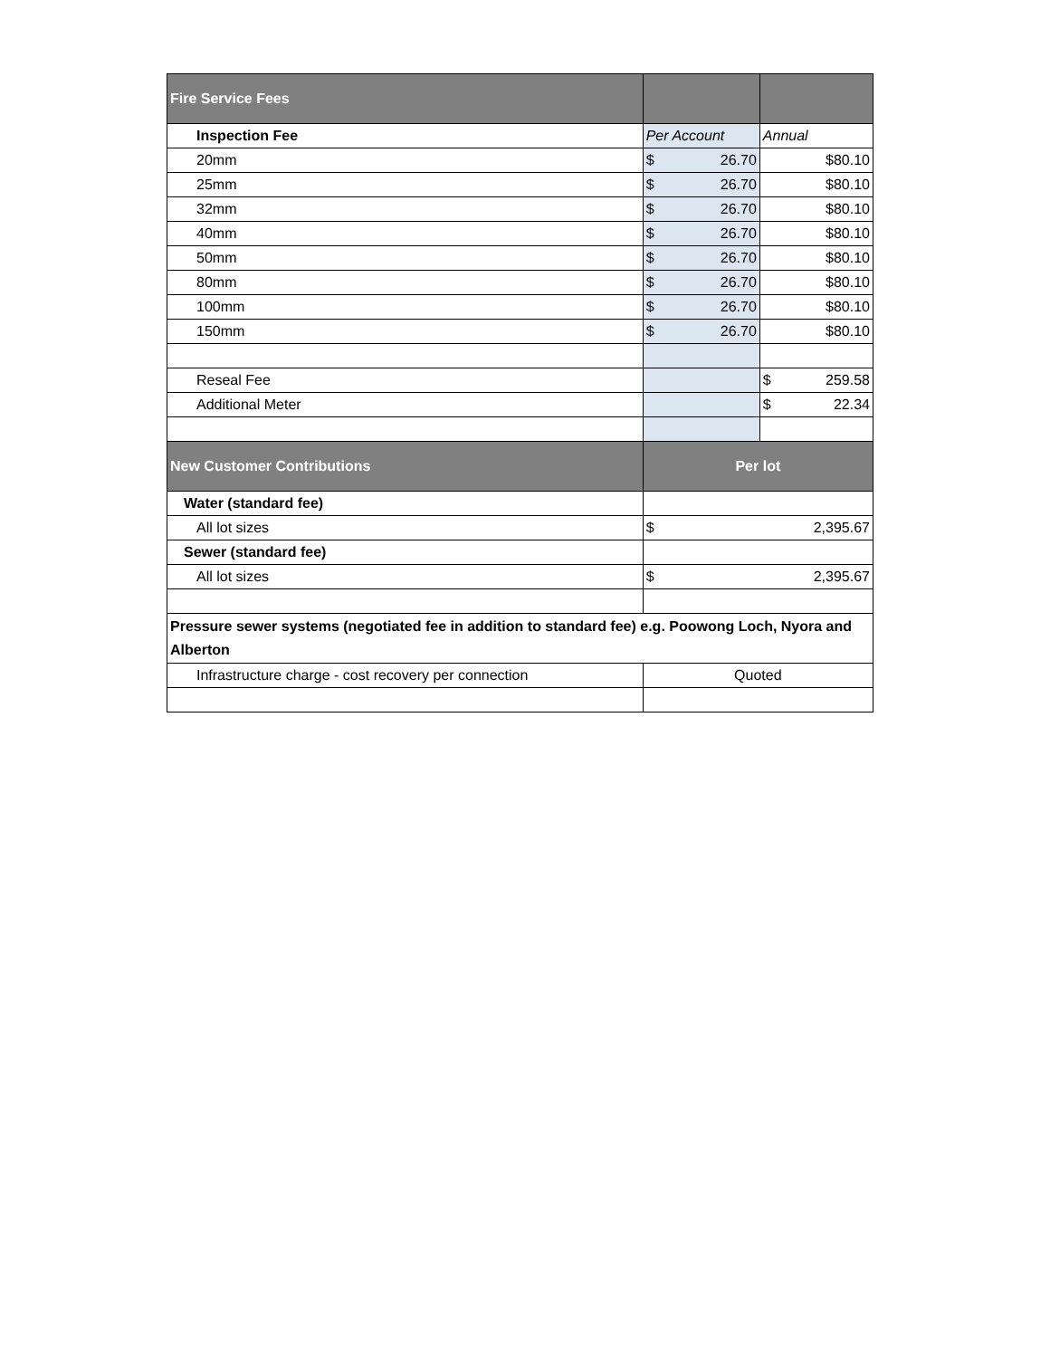| Fire Service Fees | | |
| --- | --- | --- |
| Inspection Fee | Per Account | Annual |
| 20mm | $ 26.70 | $80.10 |
| 25mm | $ 26.70 | $80.10 |
| 32mm | $ 26.70 | $80.10 |
| 40mm | $ 26.70 | $80.10 |
| 50mm | $ 26.70 | $80.10 |
| 80mm | $ 26.70 | $80.10 |
| 100mm | $ 26.70 | $80.10 |
| 150mm | $ 26.70 | $80.10 |
| Reseal Fee | | $ 259.58 |
| Additional Meter | | $ 22.34 |
| New Customer Contributions | Per lot | |
| Water (standard fee) | | |
| All lot sizes | $ 2,395.67 | |
| Sewer (standard fee) | | |
| All lot sizes | $ 2,395.67 | |
| Pressure sewer systems (negotiated fee in addition to standard fee) e.g. Poowong Loch, Nyora and Alberton | | |
| Infrastructure charge - cost recovery per connection | Quoted | |